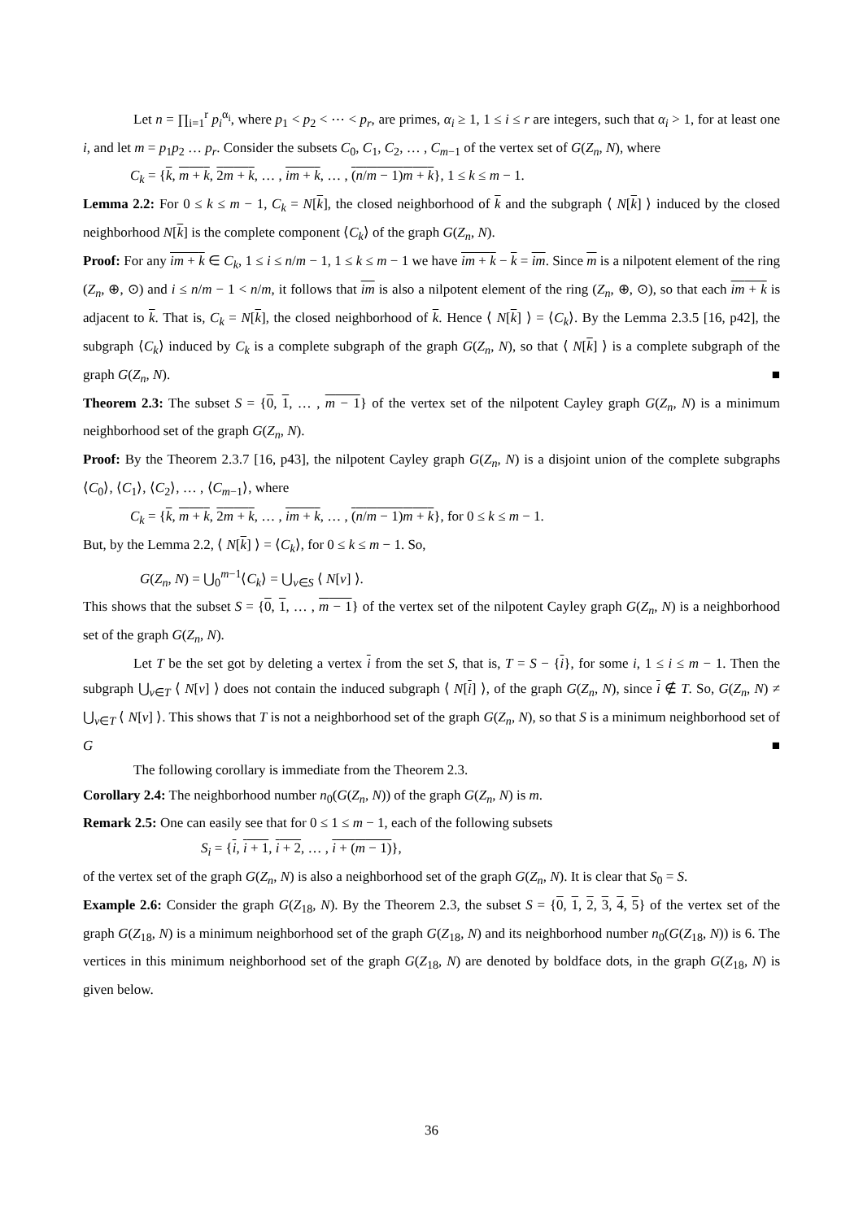Let n = ∏<sub>i=1</sub><sup>r</sup> p<sub>i</sub><sup>α<sub>i</sub></sup>, where p<sub>1</sub> < p<sub>2</sub> < ⋯ < p<sub>r</sub>, are primes, α<sub>i</sub> ≥ 1, 1 ≤ i ≤ r are integers, such that α<sub>i</sub> > 1, for at least one i, and let m = p<sub>1</sub>p<sub>2</sub> … p<sub>r</sub>. Consider the subsets C<sub>0</sub>, C<sub>1</sub>, C<sub>2</sub>, … , C<sub>m−1</sub> of the vertex set of G(Z<sub>n</sub>, N), where
C<sub>k</sub> = {k, m + k, 2m + k, … , im + k, … , (n/m − 1)m + k}, 1 ≤ k ≤ m − 1.
Lemma 2.2: For 0 ≤ k ≤ m − 1, C<sub>k</sub> = N[k], the closed neighborhood of k and the subgraph ⟨ N[k] ⟩ induced by the closed neighborhood N[k] is the complete component ⟨C<sub>k</sub>⟩ of the graph G(Z<sub>n</sub>, N).
Proof: For any im + k ∈ C<sub>k</sub>, 1 ≤ i ≤ n/m − 1, 1 ≤ k ≤ m − 1 we have im + k − k = im. Since m is a nilpotent element of the ring (Z<sub>n</sub>, ⊕, ⊙) and i ≤ n/m − 1 < n/m, it follows that im is also a nilpotent element of the ring (Z<sub>n</sub>, ⊕, ⊙), so that each im + k is adjacent to k. That is, C<sub>k</sub> = N[k], the closed neighborhood of k. Hence ⟨ N[k] ⟩ = ⟨C<sub>k</sub>⟩. By the Lemma 2.3.5 [16, p42], the subgraph ⟨C<sub>k</sub>⟩ induced by C<sub>k</sub> is a complete subgraph of the graph G(Z<sub>n</sub>, N), so that ⟨ N[k] ⟩ is a complete subgraph of the graph G(Z<sub>n</sub>, N). ■
Theorem 2.3: The subset S = {0, 1, … , m − 1} of the vertex set of the nilpotent Cayley graph G(Z<sub>n</sub>, N) is a minimum neighborhood set of the graph G(Z<sub>n</sub>, N).
Proof: By the Theorem 2.3.7 [16, p43], the nilpotent Cayley graph G(Z<sub>n</sub>, N) is a disjoint union of the complete subgraphs ⟨C<sub>0</sub>⟩, ⟨C<sub>1</sub>⟩, ⟨C<sub>2</sub>⟩, … , ⟨C<sub>m−1</sub>⟩, where
C<sub>k</sub> = {k, m + k, 2m + k, … , im + k, … , (n/m − 1)m + k}, for 0 ≤ k ≤ m − 1.
But, by the Lemma 2.2, ⟨ N[k] ⟩ = ⟨C<sub>k</sub>⟩, for 0 ≤ k ≤ m − 1. So,
G(Z<sub>n</sub>, N) = ⋃<sub>0</sub><sup>m−1</sup>⟨C<sub>k</sub>⟩ = ⋃<sub>v∈S</sub> ⟨ N[v] ⟩.
This shows that the subset S = {0, 1, … , m − 1} of the vertex set of the nilpotent Cayley graph G(Z<sub>n</sub>, N) is a neighborhood set of the graph G(Z<sub>n</sub>, N).
Let T be the set got by deleting a vertex i from the set S, that is, T = S − {i}, for some i, 1 ≤ i ≤ m − 1. Then the subgraph ⋃<sub>v∈T</sub> ⟨ N[v] ⟩ does not contain the induced subgraph ⟨ N[i] ⟩, of the graph G(Z<sub>n</sub>, N), since i ∉ T. So, G(Z<sub>n</sub>, N) ≠ ⋃<sub>v∈T</sub> ⟨ N[v] ⟩. This shows that T is not a neighborhood set of the graph G(Z<sub>n</sub>, N), so that S is a minimum neighborhood set of G ■
The following corollary is immediate from the Theorem 2.3.
Corollary 2.4: The neighborhood number n<sub>0</sub>(G(Z<sub>n</sub>, N)) of the graph G(Z<sub>n</sub>, N) is m.
Remark 2.5: One can easily see that for 0 ≤ 1 ≤ m − 1, each of the following subsets
S<sub>i</sub> = {i, i + 1, i + 2, … , i + (m − 1)},
of the vertex set of the graph G(Z<sub>n</sub>, N) is also a neighborhood set of the graph G(Z<sub>n</sub>, N). It is clear that S<sub>0</sub> = S.
Example 2.6: Consider the graph G(Z<sub>18</sub>, N). By the Theorem 2.3, the subset S = {0, 1, 2, 3, 4, 5} of the vertex set of the graph G(Z<sub>18</sub>, N) is a minimum neighborhood set of the graph G(Z<sub>18</sub>, N) and its neighborhood number n<sub>0</sub>(G(Z<sub>18</sub>, N)) is 6. The vertices in this minimum neighborhood set of the graph G(Z<sub>18</sub>, N) are denoted by boldface dots, in the graph G(Z<sub>18</sub>, N) is given below.
36